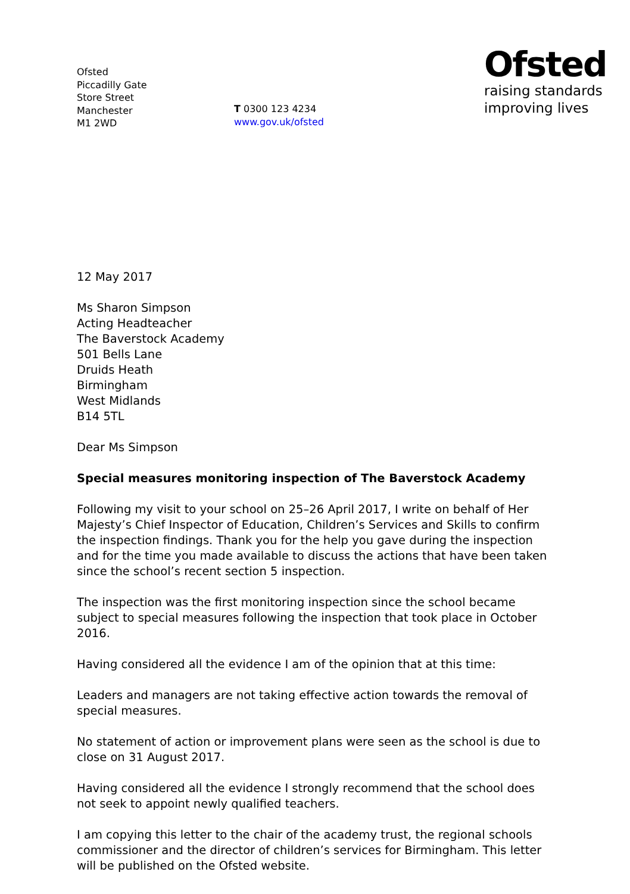Ofsted
Piccadilly Gate
Store Street
Manchester
M1 2WD
T 0300 123 4234
www.gov.uk/ofsted
Ofsted
raising standards
improving lives
12 May 2017
Ms Sharon Simpson
Acting Headteacher
The Baverstock Academy
501 Bells Lane
Druids Heath
Birmingham
West Midlands
B14 5TL
Dear Ms Simpson
Special measures monitoring inspection of The Baverstock Academy
Following my visit to your school on 25–26 April 2017, I write on behalf of Her Majesty’s Chief Inspector of Education, Children’s Services and Skills to confirm the inspection findings. Thank you for the help you gave during the inspection and for the time you made available to discuss the actions that have been taken since the school’s recent section 5 inspection.
The inspection was the first monitoring inspection since the school became subject to special measures following the inspection that took place in October 2016.
Having considered all the evidence I am of the opinion that at this time:
Leaders and managers are not taking effective action towards the removal of special measures.
No statement of action or improvement plans were seen as the school is due to close on 31 August 2017.
Having considered all the evidence I strongly recommend that the school does not seek to appoint newly qualified teachers.
I am copying this letter to the chair of the academy trust, the regional schools commissioner and the director of children’s services for Birmingham. This letter will be published on the Ofsted website.